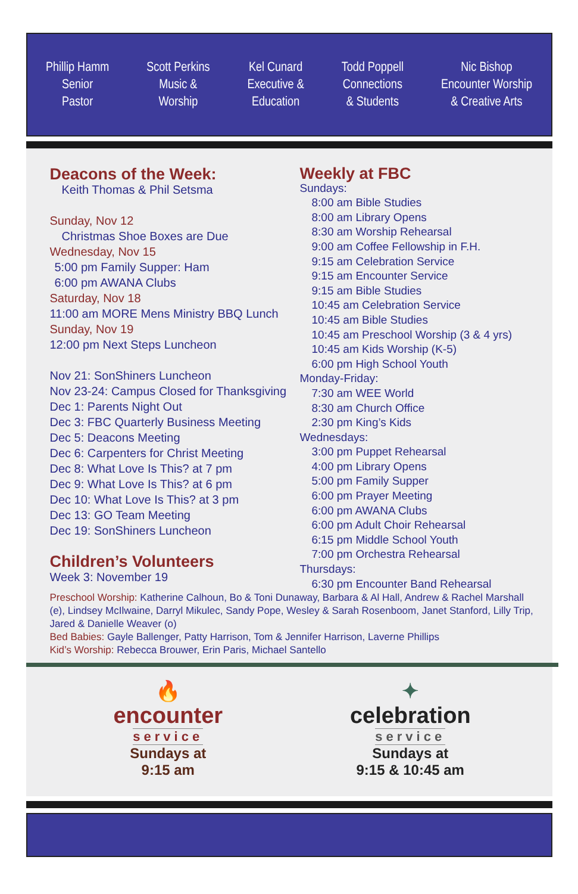Phillip Hamm
Senior
Pastor
Scott Perkins
Music &
Worship
Kel Cunard
Executive &
Education
Todd Poppell
Connections
& Students
Nic Bishop
Encounter Worship
& Creative Arts
Deacons of the Week:
Keith Thomas & Phil Setsma
Sunday, Nov 12
Christmas Shoe Boxes are Due
Wednesday, Nov 15
5:00 pm Family Supper: Ham
6:00 pm AWANA Clubs
Saturday, Nov 18
11:00 am MORE Mens Ministry BBQ Lunch
Sunday, Nov 19
12:00 pm Next Steps Luncheon
Nov 21: SonShiners Luncheon
Nov 23-24: Campus Closed for Thanksgiving
Dec 1: Parents Night Out
Dec 3: FBC Quarterly Business Meeting
Dec 5: Deacons Meeting
Dec 6: Carpenters for Christ Meeting
Dec 8: What Love Is This? at 7 pm
Dec 9: What Love Is This? at 6 pm
Dec 10: What Love Is This? at 3 pm
Dec 13: GO Team Meeting
Dec 19: SonShiners Luncheon
Children’s Volunteers
Week 3: November 19
Weekly at FBC
Sundays:
8:00 am Bible Studies
8:00 am Library Opens
8:30 am Worship Rehearsal
9:00 am Coffee Fellowship in F.H.
9:15 am Celebration Service
9:15 am Encounter Service
9:15 am Bible Studies
10:45 am Celebration Service
10:45 am Bible Studies
10:45 am Preschool Worship (3 & 4 yrs)
10:45 am Kids Worship (K-5)
6:00 pm High School Youth
Monday-Friday:
7:30 am WEE World
8:30 am Church Office
2:30 pm King’s Kids
Wednesdays:
3:00 pm Puppet Rehearsal
4:00 pm Library Opens
5:00 pm Family Supper
6:00 pm Prayer Meeting
6:00 pm AWANA Clubs
6:00 pm Adult Choir Rehearsal
6:15 pm Middle School Youth
7:00 pm Orchestra Rehearsal
Thursdays:
6:30 pm Encounter Band Rehearsal
Preschool Worship: Katherine Calhoun, Bo & Toni Dunaway, Barbara & Al Hall, Andrew & Rachel Marshall (e), Lindsey McIlwaine, Darryl Mikulec, Sandy Pope, Wesley & Sarah Rosenboom, Janet Stanford, Lilly Trip, Jared & Danielle Weaver (o)
Bed Babies: Gayle Ballenger, Patty Harrison, Tom & Jennifer Harrison, Laverne Phillips
Kid’s Worship: Rebecca Brouwer, Erin Paris, Michael Santello
🔥
encounter
service
Sundays at
9:15 am
✦
celebration
service
Sundays at
9:15 & 10:45 am